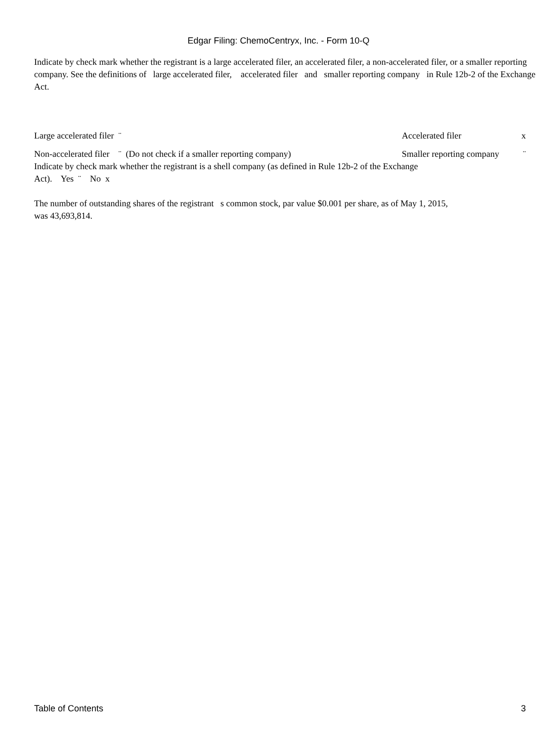Edgar Filing: ChemoCentryx, Inc. - Form 10-Q
Indicate by check mark whether the registrant is a large accelerated filer, an accelerated filer, a non-accelerated filer, or a smaller reporting company. See the definitions of large accelerated filer, accelerated filer and smaller reporting company in Rule 12b-2 of the Exchange Act.
Large accelerated filer ¨ Accelerated filer x
Non-accelerated filer ¨ (Do not check if a smaller reporting company)
Smaller reporting company ¨
Indicate by check mark whether the registrant is a shell company (as defined in Rule 12b-2 of the Exchange
Act). Yes ¨ No x
The number of outstanding shares of the registrant s common stock, par value $0.001 per share, as of May 1, 2015,
was 43,693,814.
Table of Contents 3